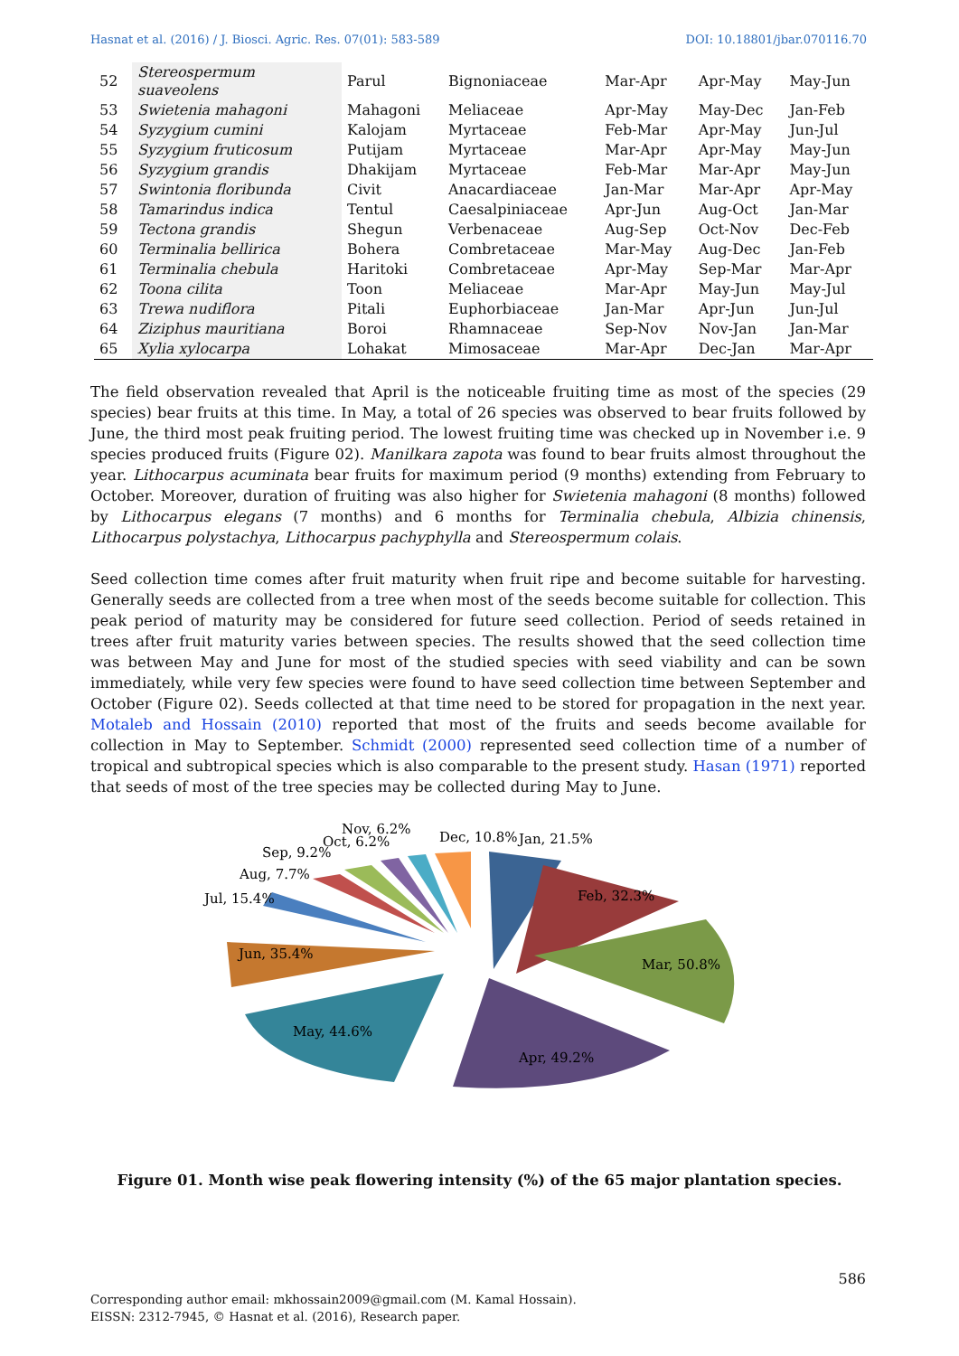Hasnat et al. (2016) / J. Biosci. Agric. Res. 07(01): 583-589 DOI: 10.18801/jbar.070116.70
| 52 | Stereospermum suaveolens | Parul | Bignoniaceae | Mar-Apr | Apr-May | May-Jun |
| 53 | Swietenia mahagoni | Mahagoni | Meliaceae | Apr-May | May-Dec | Jan-Feb |
| 54 | Syzygium cumini | Kalojam | Myrtaceae | Feb-Mar | Apr-May | Jun-Jul |
| 55 | Syzygium fruticosum | Putijam | Myrtaceae | Mar-Apr | Apr-May | May-Jun |
| 56 | Syzygium grandis | Dhakijam | Myrtaceae | Feb-Mar | Mar-Apr | May-Jun |
| 57 | Swintonia floribunda | Civit | Anacardiaceae | Jan-Mar | Mar-Apr | Apr-May |
| 58 | Tamarindus indica | Tentul | Caesalpiniaceae | Apr-Jun | Aug-Oct | Jan-Mar |
| 59 | Tectona grandis | Shegun | Verbenaceae | Aug-Sep | Oct-Nov | Dec-Feb |
| 60 | Terminalia bellirica | Bohera | Combretaceae | Mar-May | Aug-Dec | Jan-Feb |
| 61 | Terminalia chebula | Haritoki | Combretaceae | Apr-May | Sep-Mar | Mar-Apr |
| 62 | Toona cilita | Toon | Meliaceae | Mar-Apr | May-Jun | May-Jul |
| 63 | Trewa nudiflora | Pitali | Euphorbiaceae | Jan-Mar | Apr-Jun | Jun-Jul |
| 64 | Ziziphus mauritiana | Boroi | Rhamnaceae | Sep-Nov | Nov-Jan | Jan-Mar |
| 65 | Xylia xylocarpa | Lohakat | Mimosaceae | Mar-Apr | Dec-Jan | Mar-Apr |
The field observation revealed that April is the noticeable fruiting time as most of the species (29 species) bear fruits at this time. In May, a total of 26 species was observed to bear fruits followed by June, the third most peak fruiting period. The lowest fruiting time was checked up in November i.e. 9 species produced fruits (Figure 02). Manilkara zapota was found to bear fruits almost throughout the year. Lithocarpus acuminata bear fruits for maximum period (9 months) extending from February to October. Moreover, duration of fruiting was also higher for Swietenia mahagoni (8 months) followed by Lithocarpus elegans (7 months) and 6 months for Terminalia chebula, Albizia chinensis, Lithocarpus polystachya, Lithocarpus pachyphylla and Stereospermum colais.
Seed collection time comes after fruit maturity when fruit ripe and become suitable for harvesting. Generally seeds are collected from a tree when most of the seeds become suitable for collection. This peak period of maturity may be considered for future seed collection. Period of seeds retained in trees after fruit maturity varies between species. The results showed that the seed collection time was between May and June for most of the studied species with seed viability and can be sown immediately, while very few species were found to have seed collection time between September and October (Figure 02). Seeds collected at that time need to be stored for propagation in the next year. Motaleb and Hossain (2010) reported that most of the fruits and seeds become available for collection in May to September. Schmidt (2000) represented seed collection time of a number of tropical and subtropical species which is also comparable to the present study. Hasan (1971) reported that seeds of most of the tree species may be collected during May to June.
Dec, 10.8%
Jan, 21.5%
Nov, 6.2%
Oct, 6.2%
Sep, 9.2%
Aug, 7.7%
Jul, 15.4%
Feb, 32.3%
Mar, 50.8%
Jun, 35.4%
May, 44.6%
Apr, 49.2%
Figure 01. Month wise peak flowering intensity (%) of the 65 major plantation species.
586
Corresponding author email: mkhossain2009@gmail.com (M. Kamal Hossain).
EISSN: 2312-7945, © Hasnat et al. (2016), Research paper.